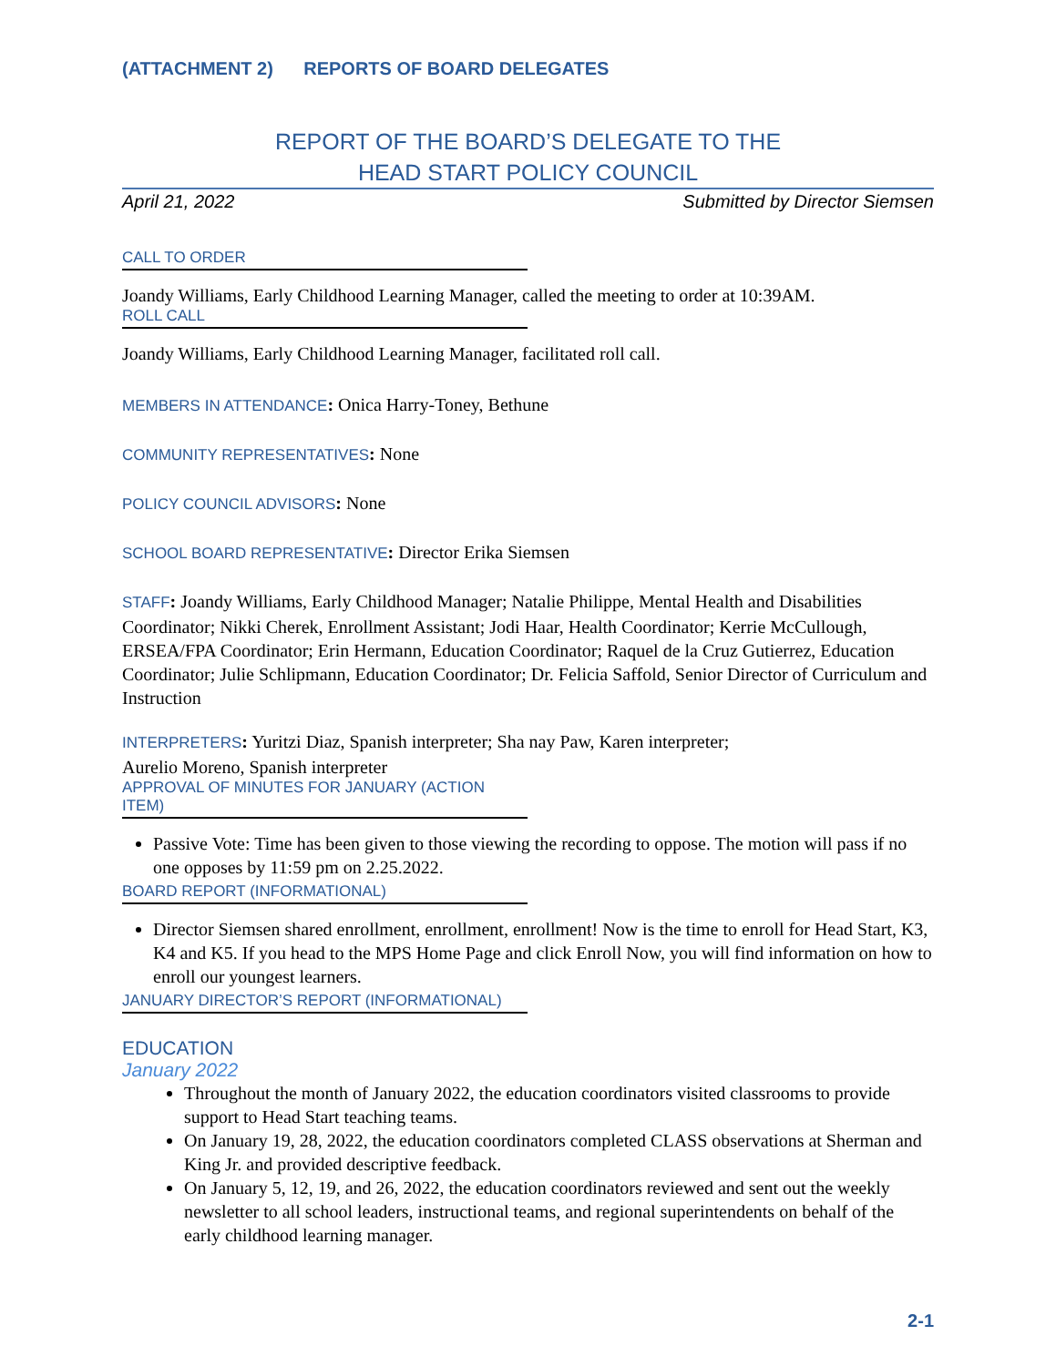(ATTACHMENT 2) REPORTS OF BOARD DELEGATES
REPORT OF THE BOARD’S DELEGATE TO THE
HEAD START POLICY COUNCIL
April 21, 2022 Submitted by Director Siemsen
CALL TO ORDER
Joandy Williams, Early Childhood Learning Manager, called the meeting to order at 10:39AM.
ROLL CALL
Joandy Williams, Early Childhood Learning Manager, facilitated roll call.
MEMBERS IN ATTENDANCE: Onica Harry-Toney, Bethune
COMMUNITY REPRESENTATIVES: None
POLICY COUNCIL ADVISORS: None
SCHOOL BOARD REPRESENTATIVE: Director Erika Siemsen
STAFF: Joandy Williams, Early Childhood Manager; Natalie Philippe, Mental Health and Disabilities Coordinator; Nikki Cherek, Enrollment Assistant; Jodi Haar, Health Coordinator; Kerrie McCullough, ERSEA/FPA Coordinator; Erin Hermann, Education Coordinator; Raquel de la Cruz Gutierrez, Education Coordinator; Julie Schlipmann, Education Coordinator; Dr. Felicia Saffold, Senior Director of Curriculum and Instruction
INTERPRETERS: Yuritzi Diaz, Spanish interpreter; Sha nay Paw, Karen interpreter;
Aurelio Moreno, Spanish interpreter
APPROVAL OF MINUTES FOR JANUARY (ACTION ITEM)
Passive Vote: Time has been given to those viewing the recording to oppose. The motion will pass if no one opposes by 11:59 pm on 2.25.2022.
BOARD REPORT (INFORMATIONAL)
Director Siemsen shared enrollment, enrollment, enrollment! Now is the time to enroll for Head Start, K3, K4 and K5. If you head to the MPS Home Page and click Enroll Now, you will find information on how to enroll our youngest learners.
JANUARY DIRECTOR’S REPORT (INFORMATIONAL)
EDUCATION
January 2022
Throughout the month of January 2022, the education coordinators visited classrooms to provide support to Head Start teaching teams.
On January 19, 28, 2022, the education coordinators completed CLASS observations at Sherman and King Jr. and provided descriptive feedback.
On January 5, 12, 19, and 26, 2022, the education coordinators reviewed and sent out the weekly newsletter to all school leaders, instructional teams, and regional superintendents on behalf of the early childhood learning manager.
2-1